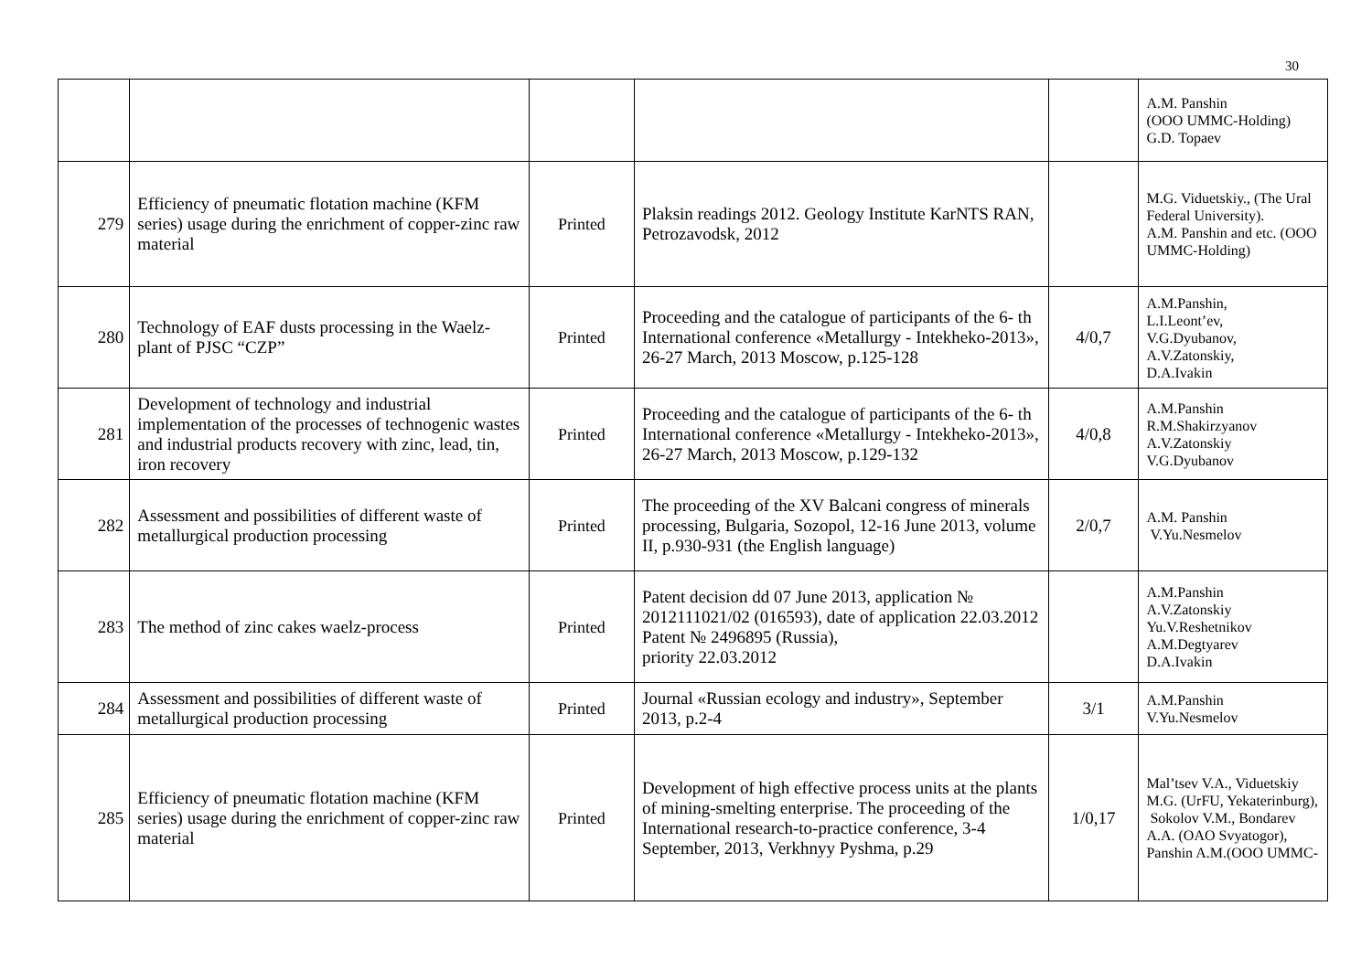30
| | | | | | A.M. Panshin (OOO UMMC-Holding) G.D. Topaev |
| 279 | Efficiency of pneumatic flotation machine (KFM series) usage during the enrichment of copper-zinc raw material | Printed | Plaksin readings 2012. Geology Institute KarNTS RAN, Petrozavodsk, 2012 | | M.G. Viduetskiy., (The Ural Federal University). A.M. Panshin and etc. (OOO UMMC-Holding) |
| 280 | Technology of EAF dusts processing in the Waelz-plant of PJSC “CZP” | Printed | Proceeding and the catalogue of participants of the 6- th International conference «Metallurgy - Intekheko-2013», 26-27 March, 2013 Moscow, p.125-128 | 4/0,7 | A.M.Panshin, L.I.Leont’ev, V.G.Dyubanov, A.V.Zatonskiy, D.A.Ivakin |
| 281 | Development of technology and industrial implementation of the processes of technogenic wastes and industrial products recovery with zinc, lead, tin, iron recovery | Printed | Proceeding and the catalogue of participants of the 6- th International conference «Metallurgy - Intekheko-2013», 26-27 March, 2013 Moscow, p.129-132 | 4/0,8 | A.M.Panshin R.M.Shakirzyanov A.V.Zatonskiy V.G.Dyubanov |
| 282 | Assessment and possibilities of different waste of metallurgical production processing | Printed | The proceeding of the XV Balcani congress of minerals processing, Bulgaria, Sozopol, 12-16 June 2013, volume II, p.930-931 (the English language) | 2/0,7 | A.M. Panshin V.Yu.Nesmelov |
| 283 | The method of zinc cakes waelz-process | Printed | Patent decision dd 07 June 2013, application № 2012111021/02 (016593), date of application 22.03.2012 Patent № 2496895 (Russia), priority 22.03.2012 | | A.M.Panshin A.V.Zatonskiy Yu.V.Reshetnikov A.M.Degtyarev D.A.Ivakin |
| 284 | Assessment and possibilities of different waste of metallurgical production processing | Printed | Journal «Russian ecology and industry», September 2013, p.2-4 | 3/1 | A.M.Panshin V.Yu.Nesmelov |
| 285 | Efficiency of pneumatic flotation machine (KFM series) usage during the enrichment of copper-zinc raw material | Printed | Development of high effective process units at the plants of mining-smelting enterprise. The proceeding of the International research-to-practice conference, 3-4 September, 2013, Verkhnyy Pyshma, p.29 | 1/0,17 | Mal’tsev V.A., Viduetskiy M.G. (UrFU, Yekaterinburg), Sokolov V.M., Bondarev A.A. (OAO Svyatogor), Panshin A.M.(OOO UMMC- |